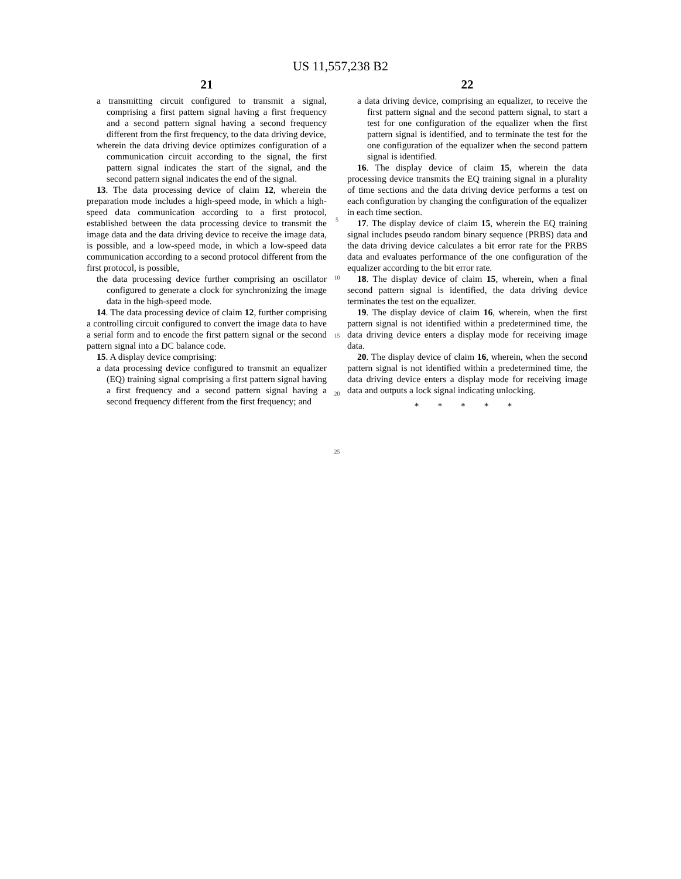US 11,557,238 B2
21
a transmitting circuit configured to transmit a signal, comprising a first pattern signal having a first frequency and a second pattern signal having a second frequency different from the first frequency, to the data driving device,
wherein the data driving device optimizes configuration of a communication circuit according to the signal, the first pattern signal indicates the start of the signal, and the second pattern signal indicates the end of the signal.
13. The data processing device of claim 12, wherein the preparation mode includes a high-speed mode, in which a high-speed data communication according to a first protocol, established between the data processing device to transmit the image data and the data driving device to receive the image data, is possible, and a low-speed mode, in which a low-speed data communication according to a second protocol different from the first protocol, is possible,
the data processing device further comprising an oscillator configured to generate a clock for synchronizing the image data in the high-speed mode.
14. The data processing device of claim 12, further comprising a controlling circuit configured to convert the image data to have a serial form and to encode the first pattern signal or the second pattern signal into a DC balance code.
15. A display device comprising:
a data processing device configured to transmit an equalizer (EQ) training signal comprising a first pattern signal having a first frequency and a second pattern signal having a second frequency different from the first frequency; and
5
10
15
20
25
22
a data driving device, comprising an equalizer, to receive the first pattern signal and the second pattern signal, to start a test for one configuration of the equalizer when the first pattern signal is identified, and to terminate the test for the one configuration of the equalizer when the second pattern signal is identified.
16. The display device of claim 15, wherein the data processing device transmits the EQ training signal in a plurality of time sections and the data driving device performs a test on each configuration by changing the configuration of the equalizer in each time section.
17. The display device of claim 15, wherein the EQ training signal includes pseudo random binary sequence (PRBS) data and the data driving device calculates a bit error rate for the PRBS data and evaluates performance of the one configuration of the equalizer according to the bit error rate.
18. The display device of claim 15, wherein, when a final second pattern signal is identified, the data driving device terminates the test on the equalizer.
19. The display device of claim 16, wherein, when the first pattern signal is not identified within a predetermined time, the data driving device enters a display mode for receiving image data.
20. The display device of claim 16, wherein, when the second pattern signal is not identified within a predetermined time, the data driving device enters a display mode for receiving image data and outputs a lock signal indicating unlocking.
* * * * *